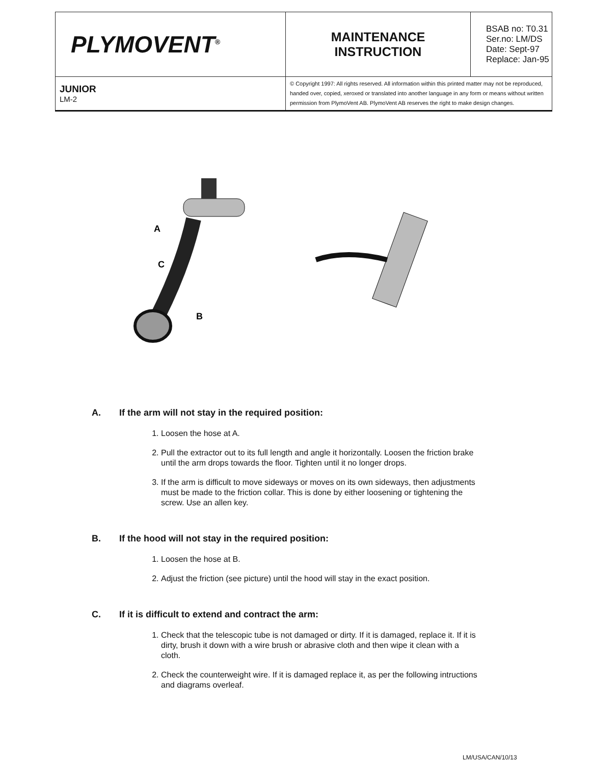| PLYMOVENT<sup>®</sup> | MAINTENANCE INSTRUCTION | BSAB no: T0.31 Ser.no: LM/DS Date: Sept-97 Replace: Jan-95 |
| JUNIOR LM-2 | © Copyright 1997: All rights reserved. All information within this printed matter may not be reproduced, handed over, copied, xeroxed or translated into another language in any form or means without written permission from PlymoVent AB. PlymoVent AB reserves the right to make design changes. | |
A
C
B
A. If the arm will not stay in the required position:
1. Loosen the hose at A.
2. Pull the extractor out to its full length and angle it horizontally. Loosen the friction brake until the arm drops towards the floor. Tighten until it no longer drops.
3. If the arm is difficult to move sideways or moves on its own sideways, then adjustments must be made to the friction collar. This is done by either loosening or tightening the screw. Use an allen key.
B. If the hood will not stay in the required position:
1. Loosen the hose at B.
2. Adjust the friction (see picture) until the hood will stay in the exact position.
C. If it is difficult to extend and contract the arm:
1. Check that the telescopic tube is not damaged or dirty. If it is damaged, replace it. If it is dirty, brush it down with a wire brush or abrasive cloth and then wipe it clean with a cloth.
2. Check the counterweight wire. If it is damaged replace it, as per the following intructions and diagrams overleaf.
LM/USA/CAN/10/13